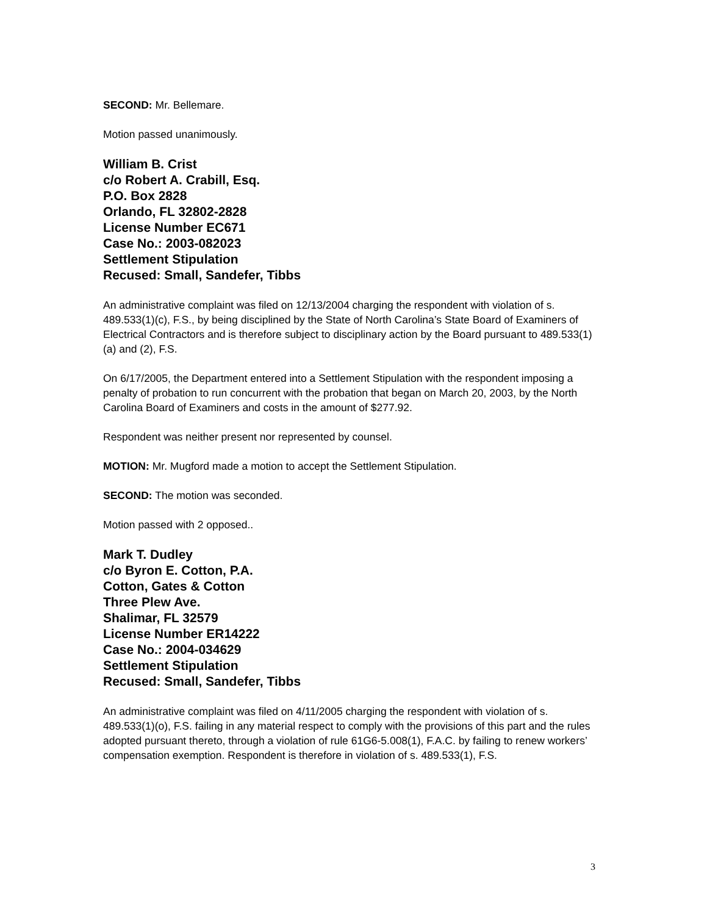SECOND: Mr. Bellemare.
Motion passed unanimously.
William B. Crist
c/o Robert A. Crabill, Esq.
P.O. Box 2828
Orlando, FL 32802-2828
License Number EC671
Case No.: 2003-082023
Settlement Stipulation
Recused: Small, Sandefer, Tibbs
An administrative complaint was filed on 12/13/2004 charging the respondent with violation of s. 489.533(1)(c), F.S., by being disciplined by the State of North Carolina’s State Board of Examiners of Electrical Contractors and is therefore subject to disciplinary action by the Board pursuant to 489.533(1)(a) and (2), F.S.
On 6/17/2005, the Department entered into a Settlement Stipulation with the respondent imposing a penalty of probation to run concurrent with the probation that began on March 20, 2003, by the North Carolina Board of Examiners and costs in the amount of $277.92.
Respondent was neither present nor represented by counsel.
MOTION: Mr. Mugford made a motion to accept the Settlement Stipulation.
SECOND: The motion was seconded.
Motion passed with 2 opposed..
Mark T. Dudley
c/o Byron E. Cotton, P.A.
Cotton, Gates & Cotton
Three Plew Ave.
Shalimar, FL 32579
License Number ER14222
Case No.: 2004-034629
Settlement Stipulation
Recused: Small, Sandefer, Tibbs
An administrative complaint was filed on 4/11/2005 charging the respondent with violation of s. 489.533(1)(o), F.S. failing in any material respect to comply with the provisions of this part and the rules adopted pursuant thereto, through a violation of rule 61G6-5.008(1), F.A.C. by failing to renew workers’ compensation exemption. Respondent is therefore in violation of s. 489.533(1), F.S.
3